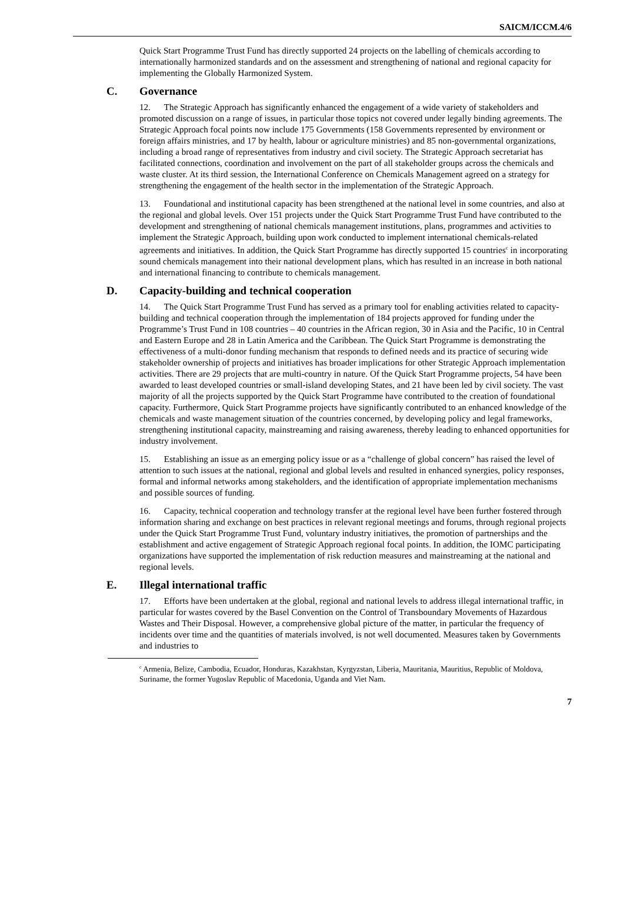SAICM/ICCM.4/6
Quick Start Programme Trust Fund has directly supported 24 projects on the labelling of chemicals according to internationally harmonized standards and on the assessment and strengthening of national and regional capacity for implementing the Globally Harmonized System.
C. Governance
12. The Strategic Approach has significantly enhanced the engagement of a wide variety of stakeholders and promoted discussion on a range of issues, in particular those topics not covered under legally binding agreements. The Strategic Approach focal points now include 175 Governments (158 Governments represented by environment or foreign affairs ministries, and 17 by health, labour or agriculture ministries) and 85 non-governmental organizations, including a broad range of representatives from industry and civil society. The Strategic Approach secretariat has facilitated connections, coordination and involvement on the part of all stakeholder groups across the chemicals and waste cluster. At its third session, the International Conference on Chemicals Management agreed on a strategy for strengthening the engagement of the health sector in the implementation of the Strategic Approach.
13. Foundational and institutional capacity has been strengthened at the national level in some countries, and also at the regional and global levels. Over 151 projects under the Quick Start Programme Trust Fund have contributed to the development and strengthening of national chemicals management institutions, plans, programmes and activities to implement the Strategic Approach, building upon work conducted to implement international chemicals-related agreements and initiatives. In addition, the Quick Start Programme has directly supported 15 countries<sup>c</sup> in incorporating sound chemicals management into their national development plans, which has resulted in an increase in both national and international financing to contribute to chemicals management.
D. Capacity-building and technical cooperation
14. The Quick Start Programme Trust Fund has served as a primary tool for enabling activities related to capacity-building and technical cooperation through the implementation of 184 projects approved for funding under the Programme’s Trust Fund in 108 countries – 40 countries in the African region, 30 in Asia and the Pacific, 10 in Central and Eastern Europe and 28 in Latin America and the Caribbean. The Quick Start Programme is demonstrating the effectiveness of a multi-donor funding mechanism that responds to defined needs and its practice of securing wide stakeholder ownership of projects and initiatives has broader implications for other Strategic Approach implementation activities. There are 29 projects that are multi-country in nature. Of the Quick Start Programme projects, 54 have been awarded to least developed countries or small-island developing States, and 21 have been led by civil society. The vast majority of all the projects supported by the Quick Start Programme have contributed to the creation of foundational capacity. Furthermore, Quick Start Programme projects have significantly contributed to an enhanced knowledge of the chemicals and waste management situation of the countries concerned, by developing policy and legal frameworks, strengthening institutional capacity, mainstreaming and raising awareness, thereby leading to enhanced opportunities for industry involvement.
15. Establishing an issue as an emerging policy issue or as a “challenge of global concern” has raised the level of attention to such issues at the national, regional and global levels and resulted in enhanced synergies, policy responses, formal and informal networks among stakeholders, and the identification of appropriate implementation mechanisms and possible sources of funding.
16. Capacity, technical cooperation and technology transfer at the regional level have been further fostered through information sharing and exchange on best practices in relevant regional meetings and forums, through regional projects under the Quick Start Programme Trust Fund, voluntary industry initiatives, the promotion of partnerships and the establishment and active engagement of Strategic Approach regional focal points. In addition, the IOMC participating organizations have supported the implementation of risk reduction measures and mainstreaming at the national and regional levels.
E. Illegal international traffic
17. Efforts have been undertaken at the global, regional and national levels to address illegal international traffic, in particular for wastes covered by the Basel Convention on the Control of Transboundary Movements of Hazardous Wastes and Their Disposal. However, a comprehensive global picture of the matter, in particular the frequency of incidents over time and the quantities of materials involved, is not well documented. Measures taken by Governments and industries to
<sup>c</sup> Armenia, Belize, Cambodia, Ecuador, Honduras, Kazakhstan, Kyrgyzstan, Liberia, Mauritania, Mauritius, Republic of Moldova, Suriname, the former Yugoslav Republic of Macedonia, Uganda and Viet Nam.
7